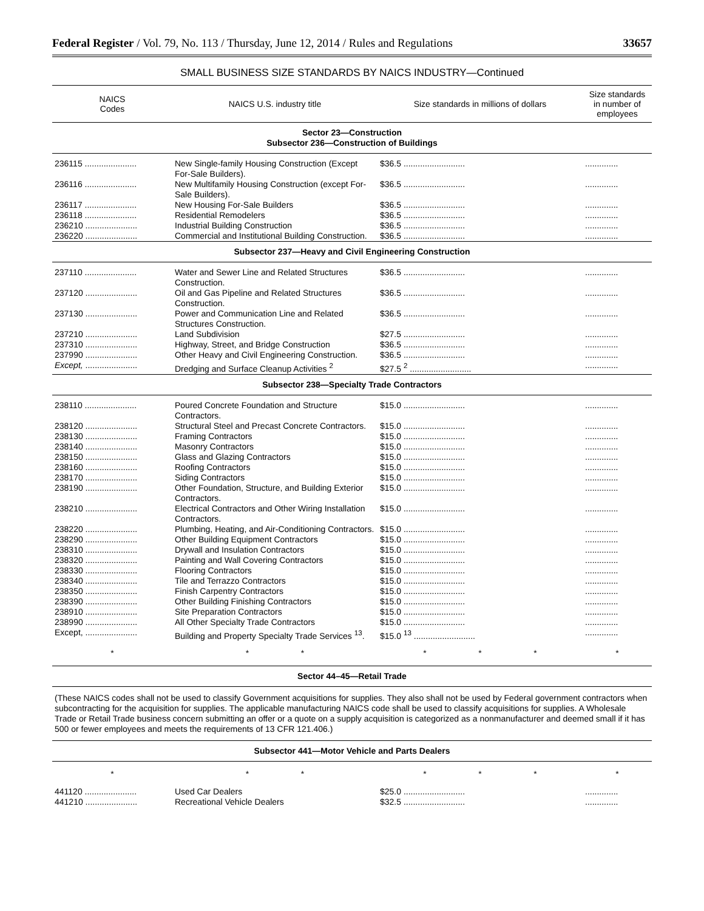Federal Register / Vol. 79, No. 113 / Thursday, June 12, 2014 / Rules and Regulations 33657
SMALL BUSINESS SIZE STANDARDS BY NAICS INDUSTRY—Continued
| NAICS Codes | NAICS U.S. industry title | Size standards in millions of dollars | Size standards in number of employees |
| --- | --- | --- | --- |
| Sector 23—Construction Subsector 236—Construction of Buildings | | | |
| 236115 ...................... | New Single-family Housing Construction (Except For-Sale Builders). | $36.5 .......................... | .............. |
| 236116 ...................... | New Multifamily Housing Construction (except For-Sale Builders). | $36.5 .......................... | .............. |
| 236117 ...................... | New Housing For-Sale Builders | $36.5 .......................... | .............. |
| 236118 ...................... | Residential Remodelers | $36.5 .......................... | .............. |
| 236210 ...................... | Industrial Building Construction | $36.5 .......................... | .............. |
| 236220 ...................... | Commercial and Institutional Building Construction. | $36.5 .......................... | .............. |
| Subsector 237—Heavy and Civil Engineering Construction | | | |
| 237110 ...................... | Water and Sewer Line and Related Structures Construction. | $36.5 .......................... | .............. |
| 237120 ...................... | Oil and Gas Pipeline and Related Structures Construction. | $36.5 .......................... | .............. |
| 237130 ...................... | Power and Communication Line and Related Structures Construction. | $36.5 .......................... | .............. |
| 237210 ...................... | Land Subdivision | $27.5 .......................... | .............. |
| 237310 ...................... | Highway, Street, and Bridge Construction | $36.5 .......................... | .............. |
| 237990 ...................... | Other Heavy and Civil Engineering Construction. | $36.5 .......................... | .............. |
| Except, ...................... | Dredging and Surface Cleanup Activities <sup>2</sup> | $27.5 <sup>2</sup> .......................... | .............. |
| Subsector 238—Specialty Trade Contractors | | | |
| 238110 ...................... | Poured Concrete Foundation and Structure Contractors. | $15.0 .......................... | .............. |
| 238120 ...................... | Structural Steel and Precast Concrete Contractors. | $15.0 .......................... | .............. |
| 238130 ...................... | Framing Contractors | $15.0 .......................... | .............. |
| 238140 ...................... | Masonry Contractors | $15.0 .......................... | .............. |
| 238150 ...................... | Glass and Glazing Contractors | $15.0 .......................... | .............. |
| 238160 ...................... | Roofing Contractors | $15.0 .......................... | .............. |
| 238170 ...................... | Siding Contractors | $15.0 .......................... | .............. |
| 238190 ...................... | Other Foundation, Structure, and Building Exterior Contractors. | $15.0 .......................... | .............. |
| 238210 ...................... | Electrical Contractors and Other Wiring Installation Contractors. | $15.0 .......................... | .............. |
| 238220 ...................... | Plumbing, Heating, and Air-Conditioning Contractors. | $15.0 .......................... | .............. |
| 238290 ...................... | Other Building Equipment Contractors | $15.0 .......................... | .............. |
| 238310 ...................... | Drywall and Insulation Contractors | $15.0 .......................... | .............. |
| 238320 ...................... | Painting and Wall Covering Contractors | $15.0 .......................... | .............. |
| 238330 ...................... | Flooring Contractors | $15.0 .......................... | .............. |
| 238340 ...................... | Tile and Terrazzo Contractors | $15.0 .......................... | .............. |
| 238350 ...................... | Finish Carpentry Contractors | $15.0 .......................... | .............. |
| 238390 ...................... | Other Building Finishing Contractors | $15.0 .......................... | .............. |
| 238910 ...................... | Site Preparation Contractors | $15.0 .......................... | .............. |
| 238990 ...................... | All Other Specialty Trade Contractors | $15.0 .......................... | .............. |
| Except, ...................... | Building and Property Specialty Trade Services <sup>13</sup>. | $15.0 <sup>13</sup> .......................... | .............. |
| * | * * | * * * | * |
| Sector 44–45—Retail Trade | | | |
| (These NAICS codes shall not be used to classify Government acquisitions for supplies. They also shall not be used by Federal government contractors when subcontracting for the acquisition for supplies. The applicable manufacturing NAICS code shall be used to classify acquisitions for supplies. A Wholesale Trade or Retail Trade business concern submitting an offer or a quote on a supply acquisition is categorized as a nonmanufacturer and deemed small if it has 500 or fewer employees and meets the requirements of 13 CFR 121.406.) | | | |
| Subsector 441—Motor Vehicle and Parts Dealers | | | |
| * | * * | * * * | * |
| 441120 ...................... | Used Car Dealers | $25.0 .......................... | .............. |
| 441210 ...................... | Recreational Vehicle Dealers | $32.5 .......................... | .............. |